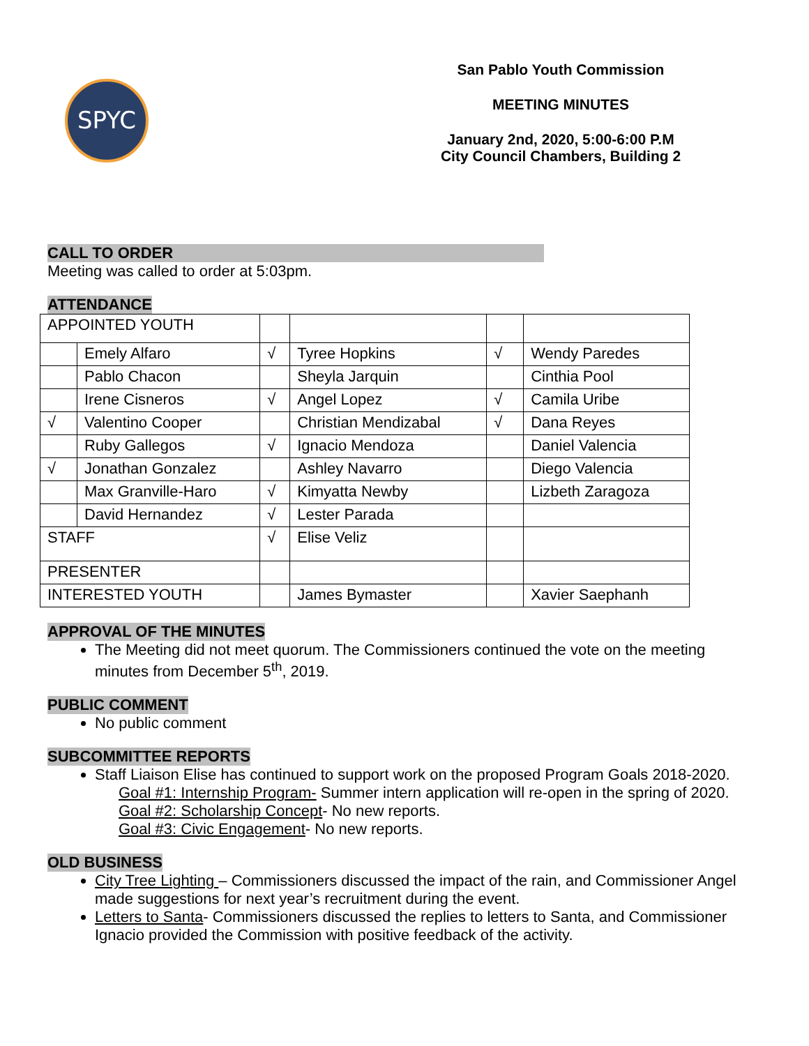SPYC
San Pablo Youth Commission
MEETING MINUTES
January 2nd, 2020, 5:00-6:00 P.M
City Council Chambers, Building 2
CALL TO ORDER
Meeting was called to order at 5:03pm.
ATTENDANCE
| APPOINTED YOUTH | | | | | |
| | Emely Alfaro | √ | Tyree Hopkins | √ | Wendy Paredes |
| | Pablo Chacon | | Sheyla Jarquin | | Cinthia Pool |
| | Irene Cisneros | √ | Angel Lopez | √ | Camila Uribe |
| √ | Valentino Cooper | | Christian Mendizabal | √ | Dana Reyes |
| | Ruby Gallegos | √ | Ignacio Mendoza | | Daniel Valencia |
| √ | Jonathan Gonzalez | | Ashley Navarro | | Diego Valencia |
| | Max Granville-Haro | √ | Kimyatta Newby | | Lizbeth Zaragoza |
| | David Hernandez | √ | Lester Parada | | |
| STAFF | | √ | Elise Veliz | | |
| PRESENTER | | | | | |
| INTERESTED YOUTH | | | James Bymaster | | Xavier Saephanh |
APPROVAL OF THE MINUTES
The Meeting did not meet quorum. The Commissioners continued the vote on the meeting minutes from December 5<sup>th</sup>, 2019.
PUBLIC COMMENT
No public comment
SUBCOMMITTEE REPORTS
Staff Liaison Elise has continued to support work on the proposed Program Goals 2018-2020.
Goal #1: Internship Program- Summer intern application will re-open in the spring of 2020.
Goal #2: Scholarship Concept- No new reports.
Goal #3: Civic Engagement- No new reports.
OLD BUSINESS
City Tree Lighting – Commissioners discussed the impact of the rain, and Commissioner Angel made suggestions for next year’s recruitment during the event.
Letters to Santa- Commissioners discussed the replies to letters to Santa, and Commissioner Ignacio provided the Commission with positive feedback of the activity.